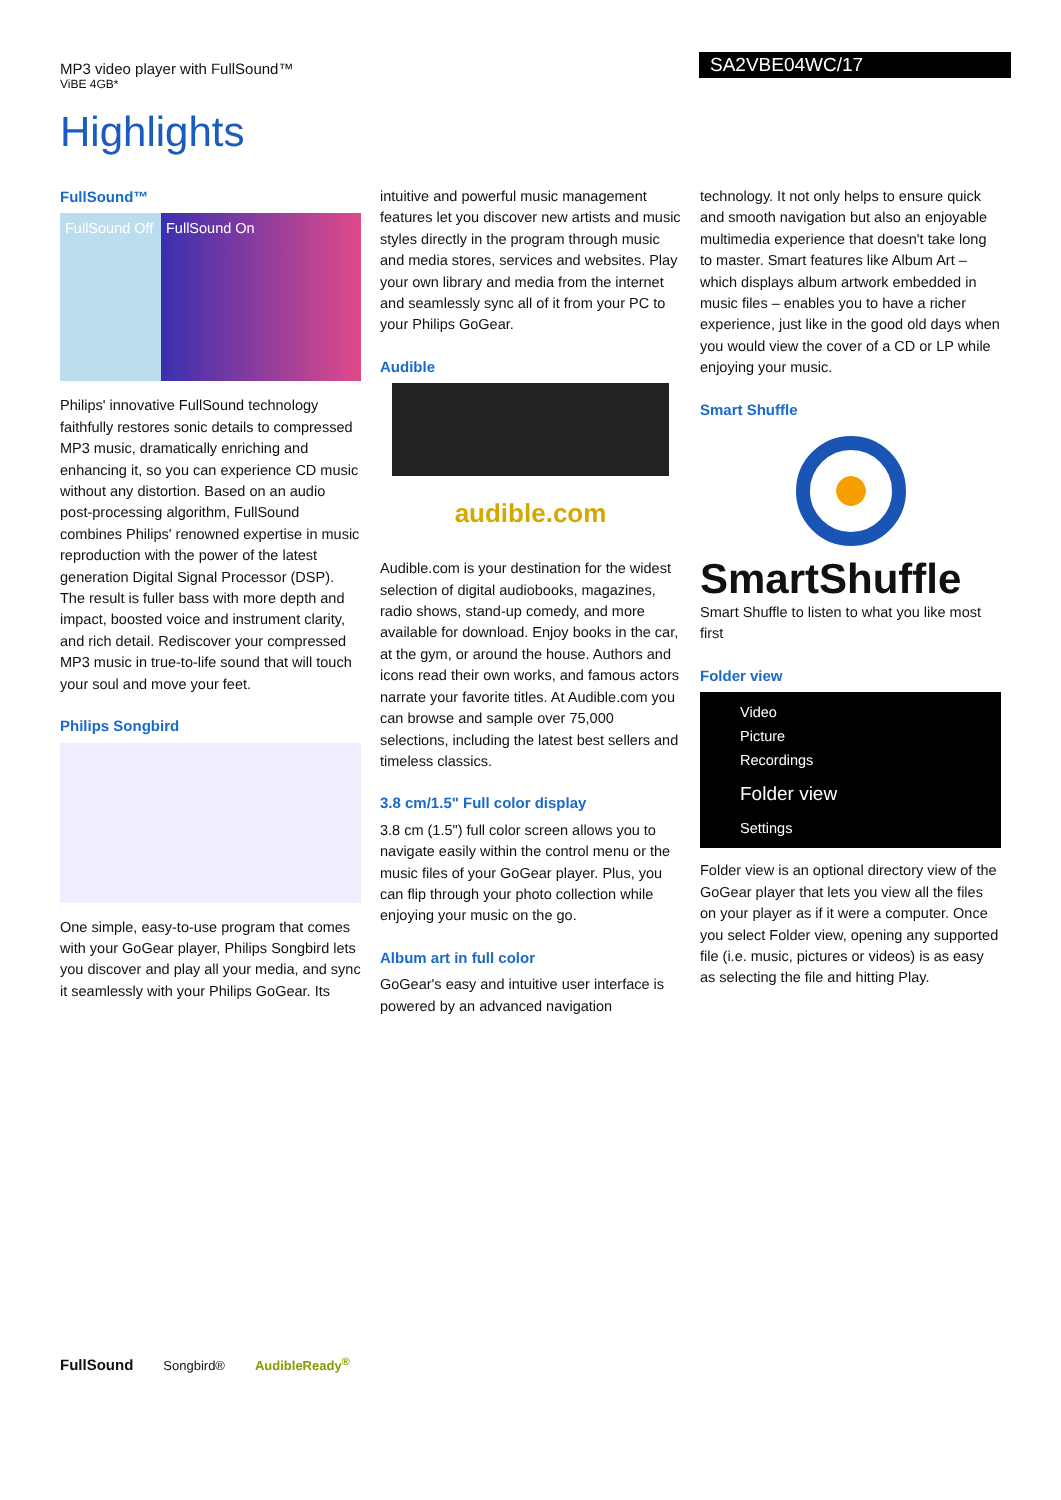MP3 video player with FullSound™
ViBE 4GB*
SA2VBE04WC/17
Highlights
FullSound™
FullSound Off
FullSound On
Philips' innovative FullSound technology faithfully restores sonic details to compressed MP3 music, dramatically enriching and enhancing it, so you can experience CD music without any distortion. Based on an audio post-processing algorithm, FullSound combines Philips' renowned expertise in music reproduction with the power of the latest generation Digital Signal Processor (DSP). The result is fuller bass with more depth and impact, boosted voice and instrument clarity, and rich detail. Rediscover your compressed MP3 music in true-to-life sound that will touch your soul and move your feet.
Philips Songbird
One simple, easy-to-use program that comes with your GoGear player, Philips Songbird lets you discover and play all your media, and sync it seamlessly with your Philips GoGear. Its
intuitive and powerful music management features let you discover new artists and music styles directly in the program through music and media stores, services and websites. Play your own library and media from the internet and seamlessly sync all of it from your PC to your Philips GoGear.
Audible
audible.com
Audible.com is your destination for the widest selection of digital audiobooks, magazines, radio shows, stand-up comedy, and more available for download. Enjoy books in the car, at the gym, or around the house. Authors and icons read their own works, and famous actors narrate your favorite titles. At Audible.com you can browse and sample over 75,000 selections, including the latest best sellers and timeless classics.
3.8 cm/1.5" Full color display
3.8 cm (1.5") full color screen allows you to navigate easily within the control menu or the music files of your GoGear player. Plus, you can flip through your photo collection while enjoying your music on the go.
Album art in full color
GoGear's easy and intuitive user interface is powered by an advanced navigation
technology. It not only helps to ensure quick and smooth navigation but also an enjoyable multimedia experience that doesn't take long to master. Smart features like Album Art – which displays album artwork embedded in music files – enables you to have a richer experience, just like in the good old days when you would view the cover of a CD or LP while enjoying your music.
Smart Shuffle
SmartShuffle
Smart Shuffle to listen to what you like most first
Folder view
Video
Picture
Recordings
Folder view
Settings
Folder view is an optional directory view of the GoGear player that lets you view all the files on your player as if it were a computer. Once you select Folder view, opening any supported file (i.e. music, pictures or videos) is as easy as selecting the file and hitting Play.
FullSound Songbird® AudibleReady<sup>®</sup>